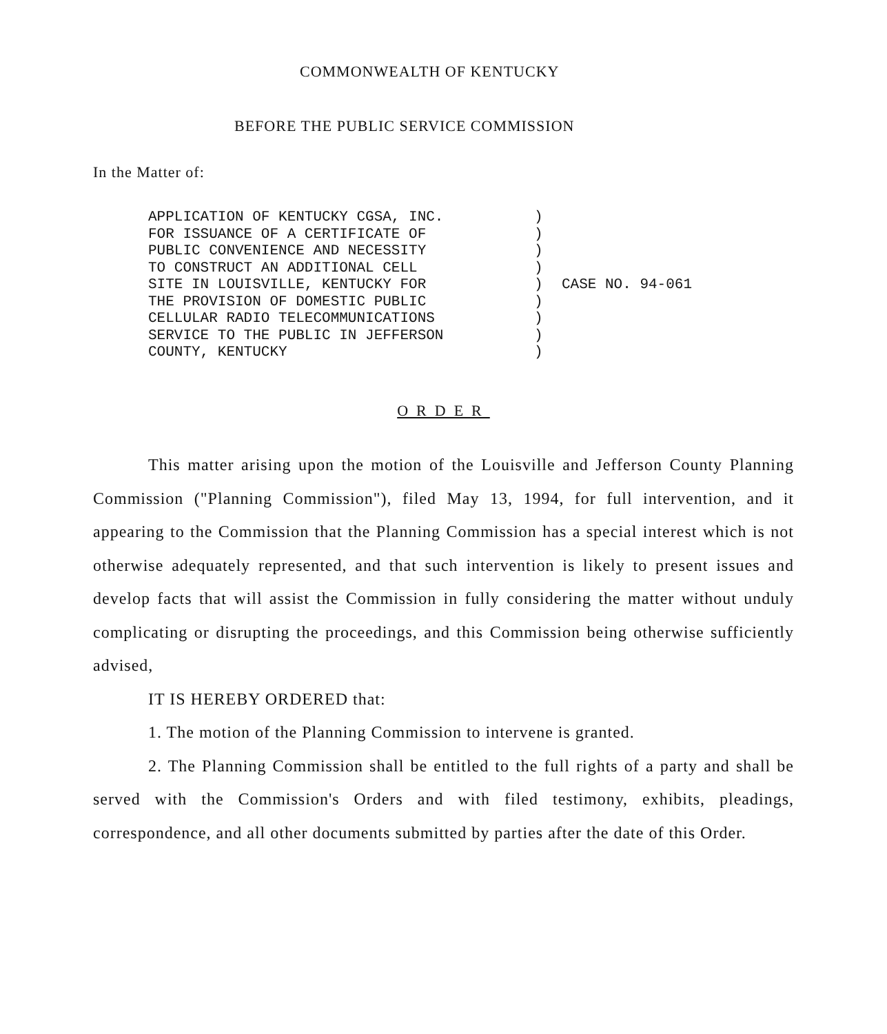COMMONWEALTH OF KENTUCKY
BEFORE THE PUBLIC SERVICE COMMISSION
In the Matter of:
APPLICATION OF KENTUCKY CGSA, INC.
FOR ISSUANCE OF A CERTIFICATE OF
PUBLIC CONVENIENCE AND NECESSITY
TO CONSTRUCT AN ADDITIONAL CELL
SITE IN LOUISVILLE, KENTUCKY FOR
THE PROVISION OF DOMESTIC PUBLIC
CELLULAR RADIO TELECOMMUNICATIONS
SERVICE TO THE PUBLIC IN JEFFERSON
COUNTY, KENTUCKY
)
)
)
)
)
)
)
)
)
CASE NO. 94-061
ORDER
This matter arising upon the motion of the Louisville and Jefferson County Planning Commission ("Planning Commission"), filed May 13, 1994, for full intervention, and it appearing to the Commission that the Planning Commission has a special interest which is not otherwise adequately represented, and that such intervention is likely to present issues and develop facts that will assist the Commission in fully considering the matter without unduly complicating or disrupting the proceedings, and this Commission being otherwise sufficiently advised,
IT IS HEREBY ORDERED that:
1. The motion of the Planning Commission to intervene is granted.
2. The Planning Commission shall be entitled to the full rights of a party and shall be served with the Commission's Orders and with filed testimony, exhibits, pleadings, correspondence, and all other documents submitted by parties after the date of this Order.